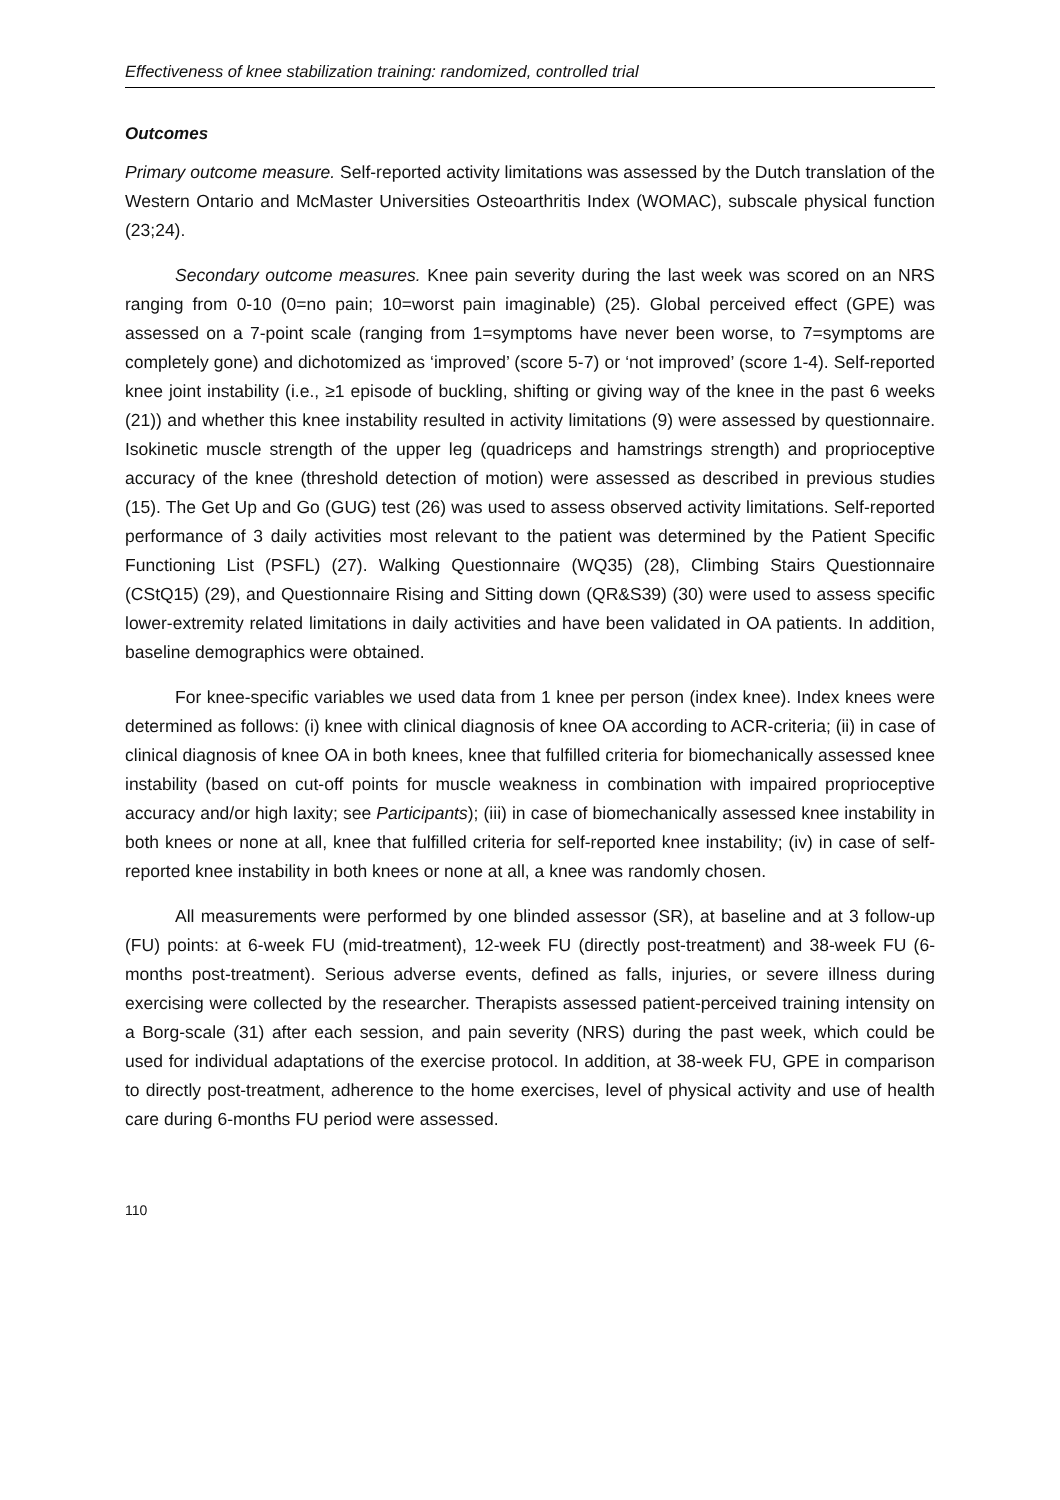Effectiveness of knee stabilization training: randomized, controlled trial
Outcomes
Primary outcome measure. Self-reported activity limitations was assessed by the Dutch translation of the Western Ontario and McMaster Universities Osteoarthritis Index (WOMAC), subscale physical function (23;24).
Secondary outcome measures. Knee pain severity during the last week was scored on an NRS ranging from 0-10 (0=no pain; 10=worst pain imaginable) (25). Global perceived effect (GPE) was assessed on a 7-point scale (ranging from 1=symptoms have never been worse, to 7=symptoms are completely gone) and dichotomized as ‘improved’ (score 5-7) or ‘not improved’ (score 1-4). Self-reported knee joint instability (i.e., ≥1 episode of buckling, shifting or giving way of the knee in the past 6 weeks (21)) and whether this knee instability resulted in activity limitations (9) were assessed by questionnaire. Isokinetic muscle strength of the upper leg (quadriceps and hamstrings strength) and proprioceptive accuracy of the knee (threshold detection of motion) were assessed as described in previous studies (15). The Get Up and Go (GUG) test (26) was used to assess observed activity limitations. Self-reported performance of 3 daily activities most relevant to the patient was determined by the Patient Specific Functioning List (PSFL) (27). Walking Questionnaire (WQ35) (28), Climbing Stairs Questionnaire (CStQ15) (29), and Questionnaire Rising and Sitting down (QR&S39) (30) were used to assess specific lower-extremity related limitations in daily activities and have been validated in OA patients. In addition, baseline demographics were obtained.
For knee-specific variables we used data from 1 knee per person (index knee). Index knees were determined as follows: (i) knee with clinical diagnosis of knee OA according to ACR-criteria; (ii) in case of clinical diagnosis of knee OA in both knees, knee that fulfilled criteria for biomechanically assessed knee instability (based on cut-off points for muscle weakness in combination with impaired proprioceptive accuracy and/or high laxity; see Participants); (iii) in case of biomechanically assessed knee instability in both knees or none at all, knee that fulfilled criteria for self-reported knee instability; (iv) in case of self-reported knee instability in both knees or none at all, a knee was randomly chosen.
All measurements were performed by one blinded assessor (SR), at baseline and at 3 follow-up (FU) points: at 6-week FU (mid-treatment), 12-week FU (directly post-treatment) and 38-week FU (6-months post-treatment). Serious adverse events, defined as falls, injuries, or severe illness during exercising were collected by the researcher. Therapists assessed patient-perceived training intensity on a Borg-scale (31) after each session, and pain severity (NRS) during the past week, which could be used for individual adaptations of the exercise protocol. In addition, at 38-week FU, GPE in comparison to directly post-treatment, adherence to the home exercises, level of physical activity and use of health care during 6-months FU period were assessed.
110